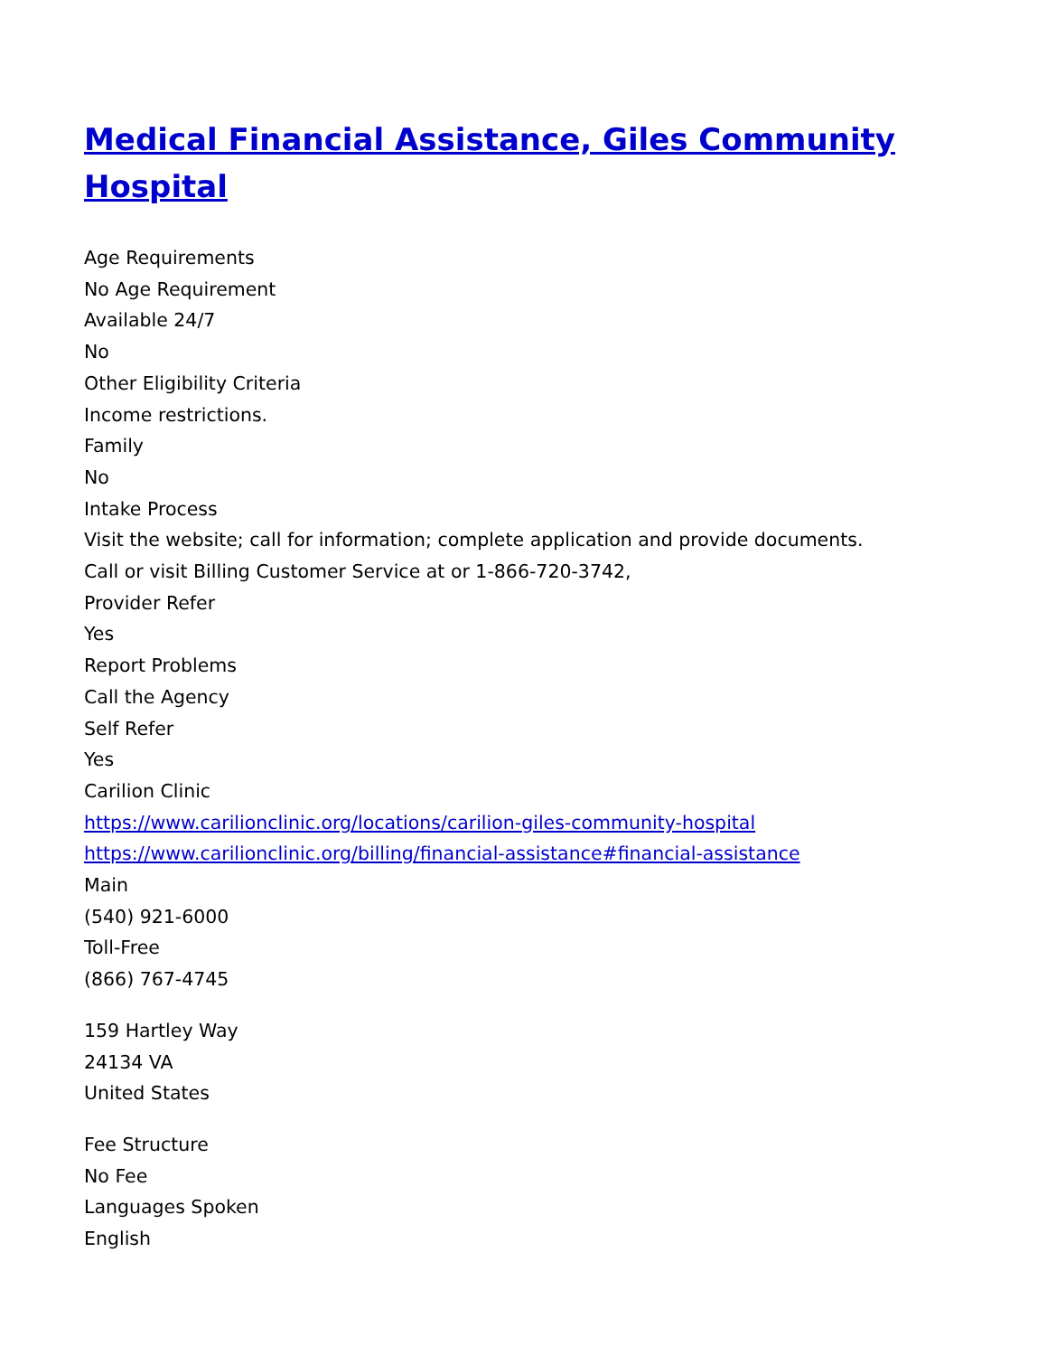Medical Financial Assistance, Giles Community Hospital
Age Requirements
No Age Requirement
Available 24/7
No
Other Eligibility Criteria
Income restrictions.
Family
No
Intake Process
Visit the website; call for information; complete application and provide documents.
Call or visit Billing Customer Service at or 1-866-720-3742,
Provider Refer
Yes
Report Problems
Call the Agency
Self Refer
Yes
Carilion Clinic
https://www.carilionclinic.org/locations/carilion-giles-community-hospital
https://www.carilionclinic.org/billing/financial-assistance#financial-assistance
Main
(540) 921-6000
Toll-Free
(866) 767-4745
159 Hartley Way
24134 VA
United States
Fee Structure
No Fee
Languages Spoken
English